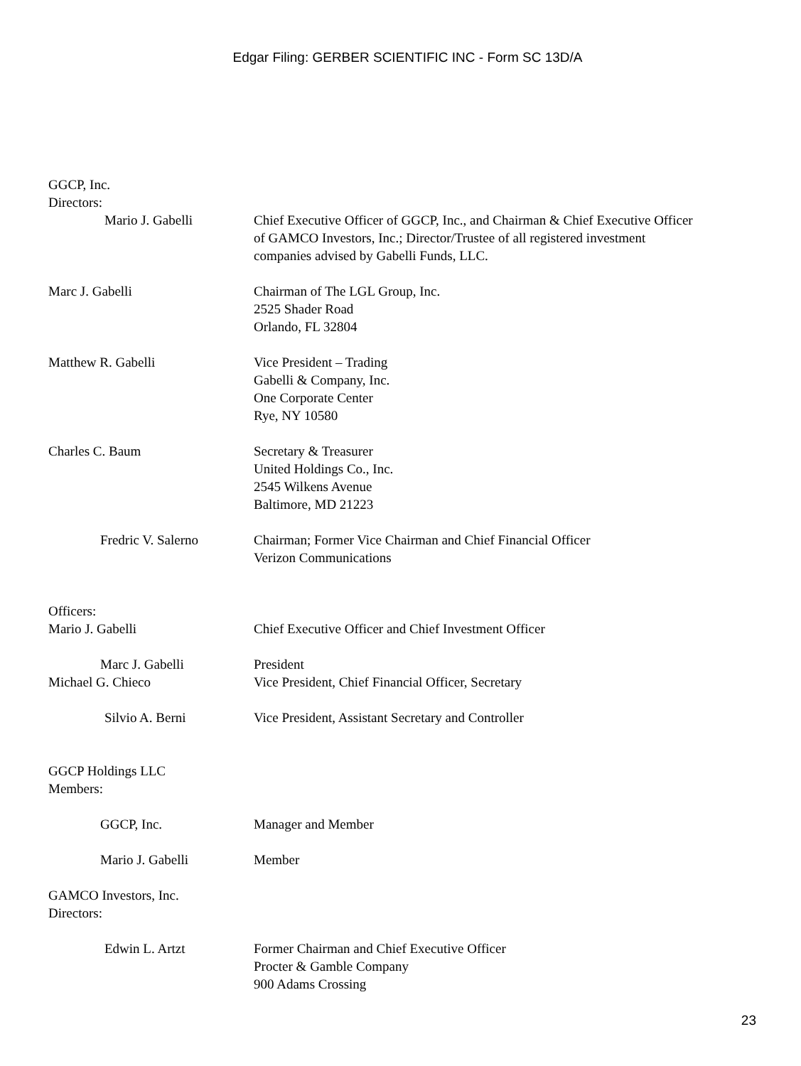Edgar Filing: GERBER SCIENTIFIC INC - Form SC 13D/A
| GGCP, Inc. | |
| Directors: | |
| Mario J. Gabelli | Chief Executive Officer of GGCP, Inc., and Chairman & Chief Executive Officer of GAMCO Investors, Inc.; Director/Trustee of all registered investment companies advised by Gabelli Funds, LLC. |
| Marc J. Gabelli | Chairman of The LGL Group, Inc. 2525 Shader Road Orlando, FL 32804 |
| Matthew R. Gabelli | Vice President – Trading Gabelli & Company, Inc. One Corporate Center Rye, NY 10580 |
| Charles C. Baum | Secretary & Treasurer United Holdings Co., Inc. 2545 Wilkens Avenue Baltimore, MD 21223 |
| Fredric V. Salerno | Chairman; Former Vice Chairman and Chief Financial Officer Verizon Communications |
| Officers: | |
| Mario J. Gabelli | Chief Executive Officer and Chief Investment Officer |
| Marc J. Gabelli | President |
| Michael G. Chieco | Vice President, Chief Financial Officer, Secretary |
| Silvio A. Berni | Vice President, Assistant Secretary and Controller |
| GGCP Holdings LLC | |
| Members: | |
| GGCP, Inc. | Manager and Member |
| Mario J. Gabelli | Member |
| GAMCO Investors, Inc. | |
| Directors: | |
| Edwin L. Artzt | Former Chairman and Chief Executive Officer Procter & Gamble Company 900 Adams Crossing |
23